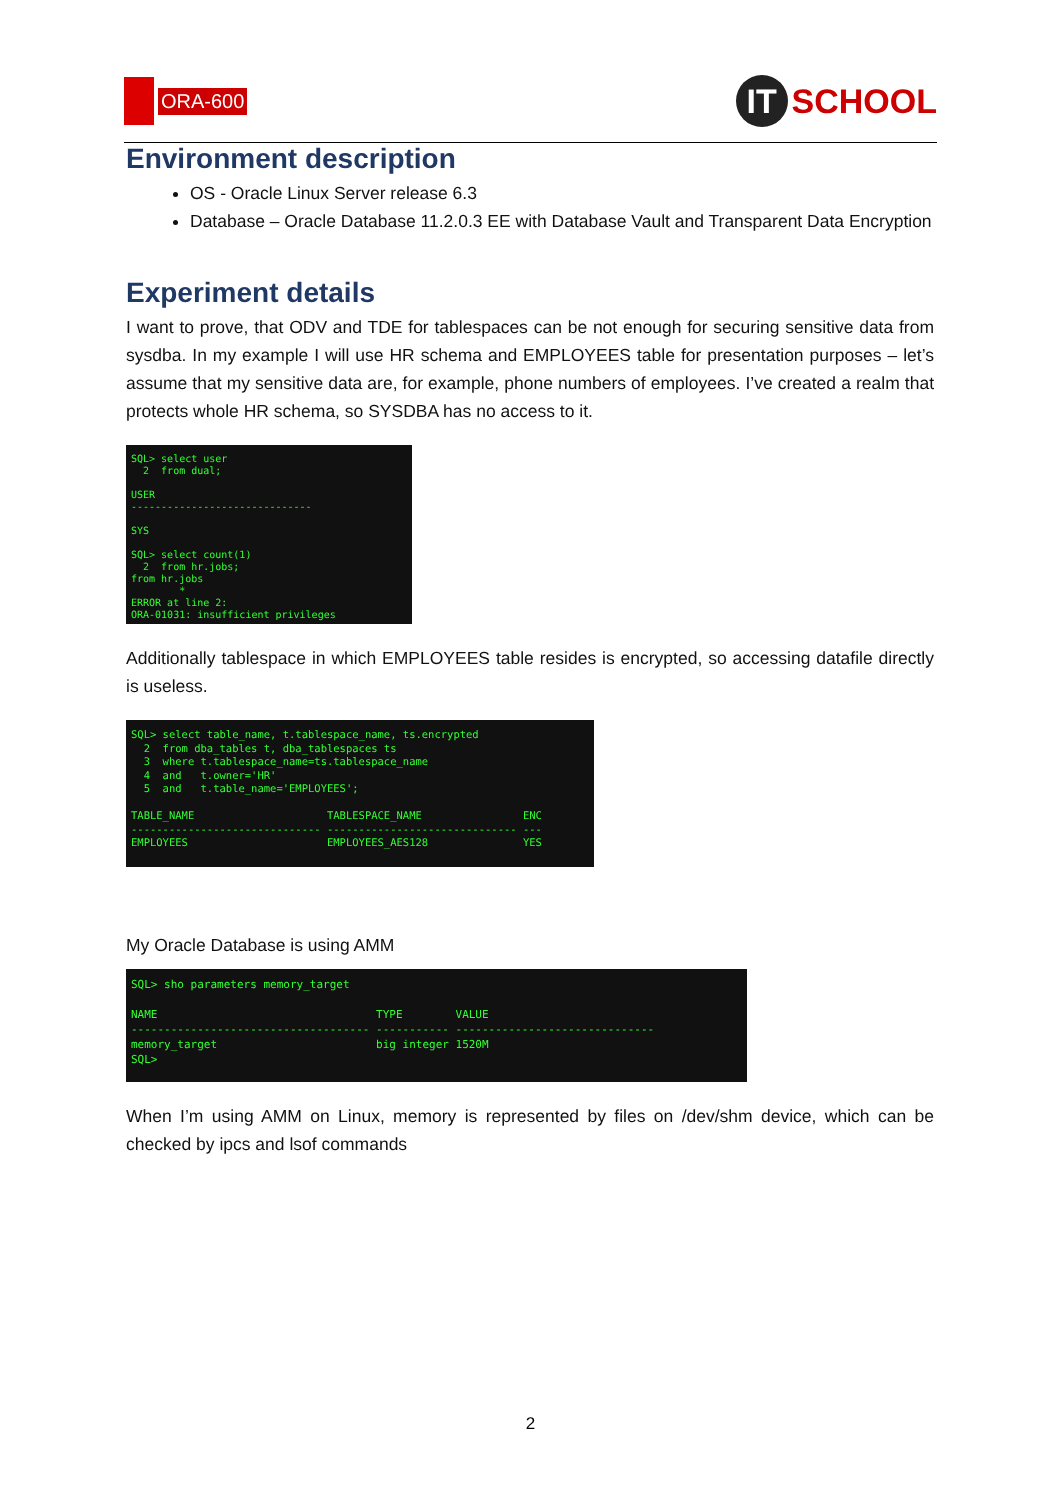ORA-600
IT SCHOOL
Environment description
OS - Oracle Linux Server release 6.3
Database – Oracle Database 11.2.0.3 EE with Database Vault and Transparent Data Encryption
Experiment details
I want to prove, that ODV and TDE for tablespaces can be not enough for securing sensitive data from sysdba. In my example I will use HR schema and EMPLOYEES table for presentation purposes – let’s assume that my sensitive data are, for example, phone numbers of employees. I’ve created a realm that protects whole HR schema, so SYSDBA has no access to it.
SQL> select user
  2  from dual;

USER
------------------------------

SYS

SQL> select count(1)
  2  from hr.jobs;
from hr.jobs
        *
ERROR at line 2:
ORA-01031: insufficient privileges
Additionally tablespace in which EMPLOYEES table resides is encrypted, so accessing datafile directly is useless.
SQL> select table_name, t.tablespace_name, ts.encrypted
  2  from dba_tables t, dba_tablespaces ts
  3  where t.tablespace_name=ts.tablespace_name
  4  and   t.owner='HR'
  5  and   t.table_name='EMPLOYEES';

TABLE_NAME                     TABLESPACE_NAME                ENC
------------------------------ ------------------------------ ---
EMPLOYEES                      EMPLOYEES_AES128               YES
My Oracle Database is using AMM
SQL> sho parameters memory_target

NAME                                 TYPE        VALUE
------------------------------------ ----------- ------------------------------
memory_target                        big integer 1520M
SQL>
When I’m using AMM on Linux, memory is represented by files on /dev/shm device, which can be checked by ipcs and lsof commands
2